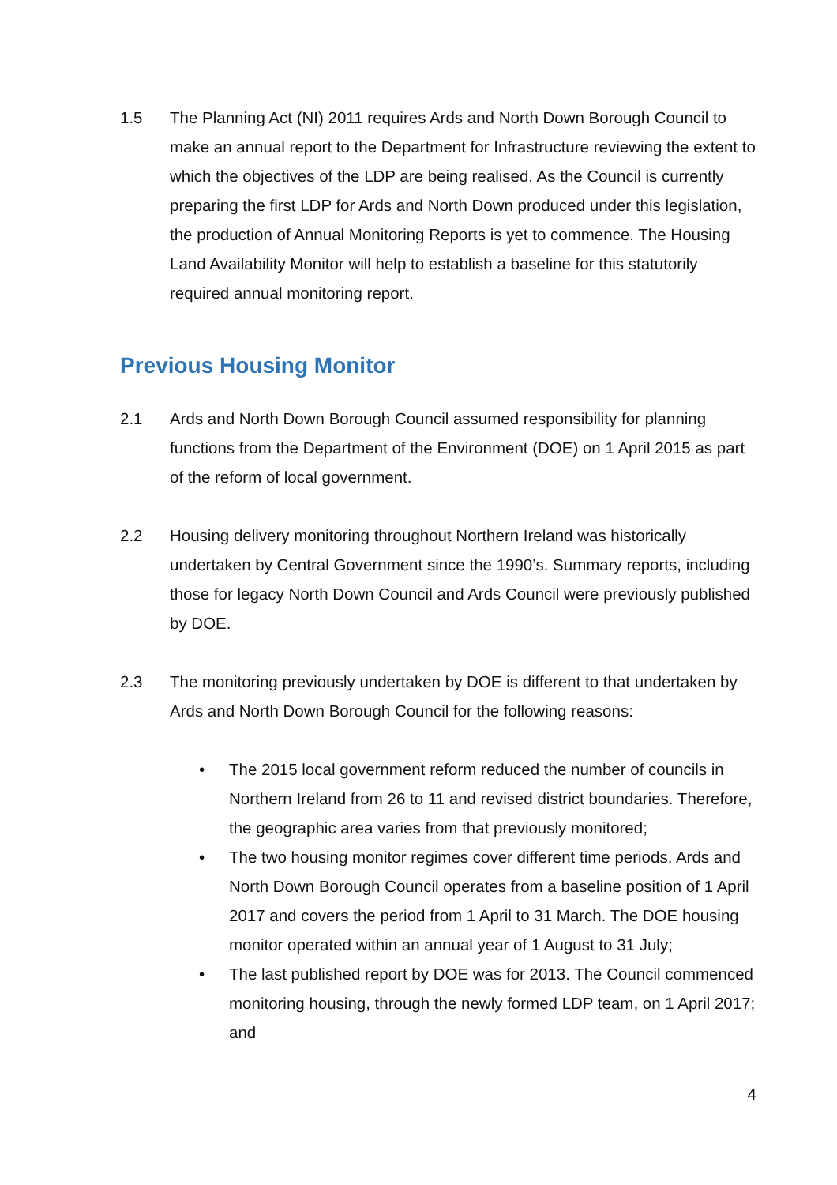1.5 The Planning Act (NI) 2011 requires Ards and North Down Borough Council to make an annual report to the Department for Infrastructure reviewing the extent to which the objectives of the LDP are being realised. As the Council is currently preparing the first LDP for Ards and North Down produced under this legislation, the production of Annual Monitoring Reports is yet to commence. The Housing Land Availability Monitor will help to establish a baseline for this statutorily required annual monitoring report.
Previous Housing Monitor
2.1 Ards and North Down Borough Council assumed responsibility for planning functions from the Department of the Environment (DOE) on 1 April 2015 as part of the reform of local government.
2.2 Housing delivery monitoring throughout Northern Ireland was historically undertaken by Central Government since the 1990’s. Summary reports, including those for legacy North Down Council and Ards Council were previously published by DOE.
2.3 The monitoring previously undertaken by DOE is different to that undertaken by Ards and North Down Borough Council for the following reasons:
• The 2015 local government reform reduced the number of councils in Northern Ireland from 26 to 11 and revised district boundaries. Therefore, the geographic area varies from that previously monitored;
• The two housing monitor regimes cover different time periods. Ards and North Down Borough Council operates from a baseline position of 1 April 2017 and covers the period from 1 April to 31 March. The DOE housing monitor operated within an annual year of 1 August to 31 July;
• The last published report by DOE was for 2013. The Council commenced monitoring housing, through the newly formed LDP team, on 1 April 2017; and
4